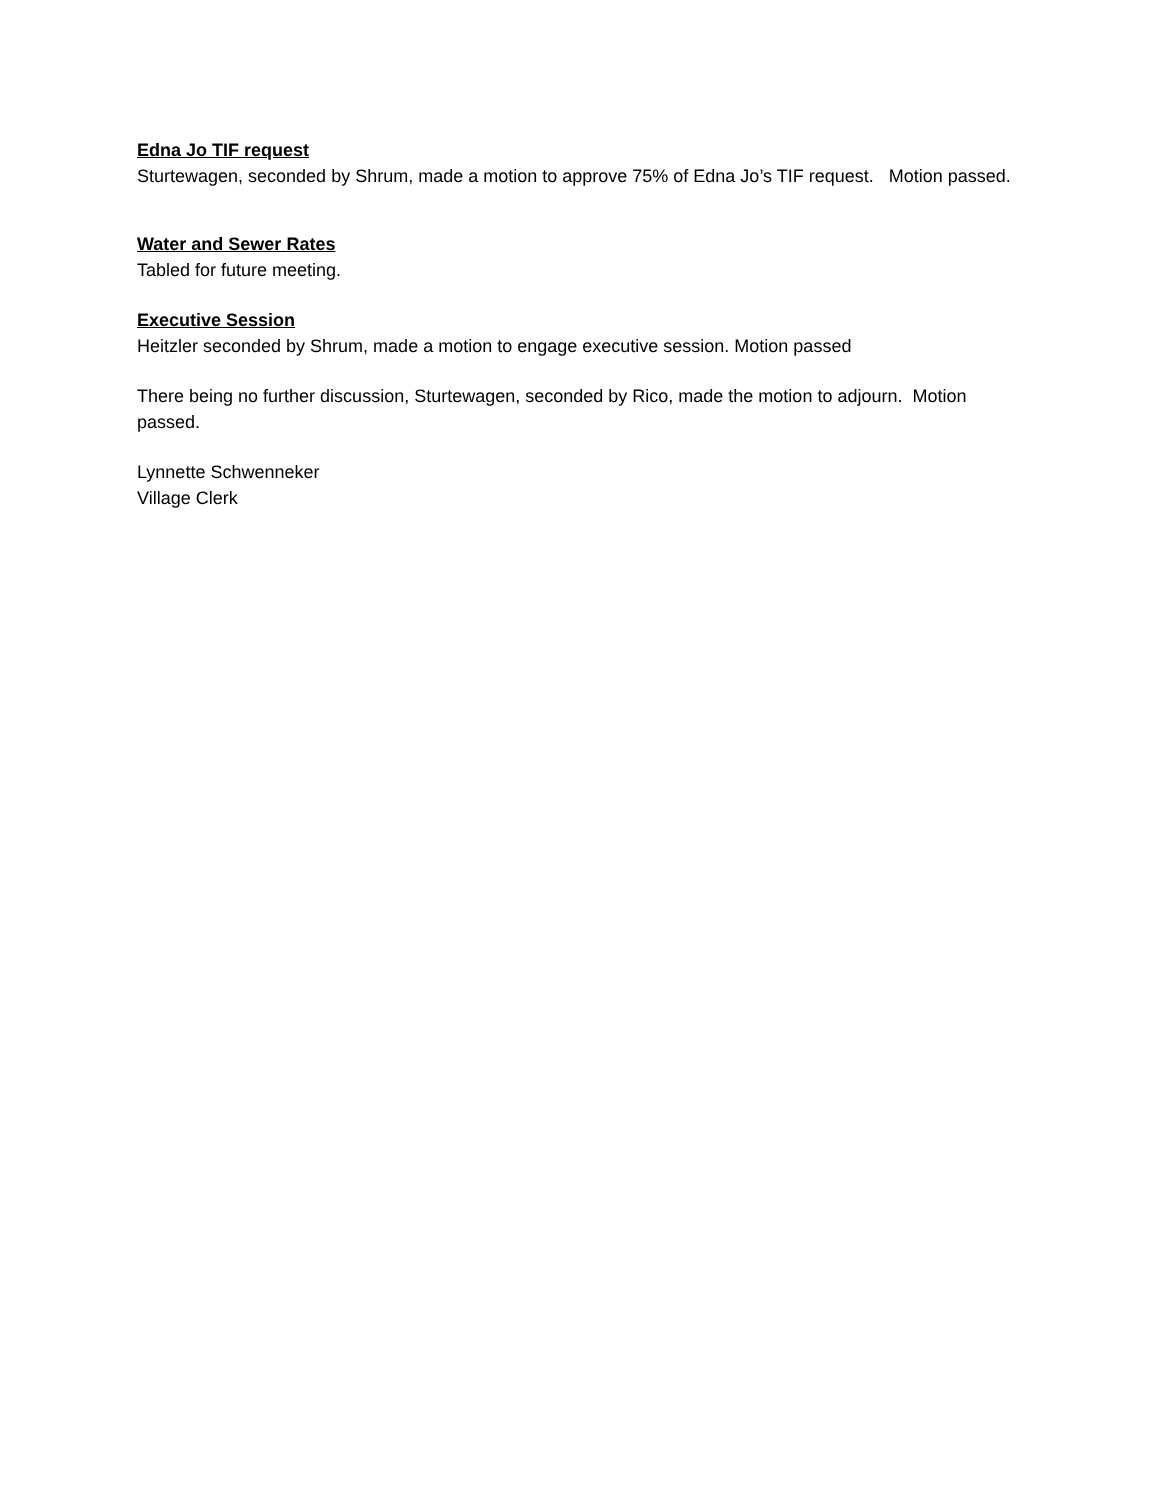Edna Jo TIF request
Sturtewagen, seconded by Shrum, made a motion to approve 75% of Edna Jo’s TIF request. Motion passed.
Water and Sewer Rates
Tabled for future meeting.
Executive Session
Heitzler seconded by Shrum, made a motion to engage executive session. Motion passed
There being no further discussion, Sturtewagen, seconded by Rico, made the motion to adjourn. Motion passed.
Lynnette Schwenneker
Village Clerk